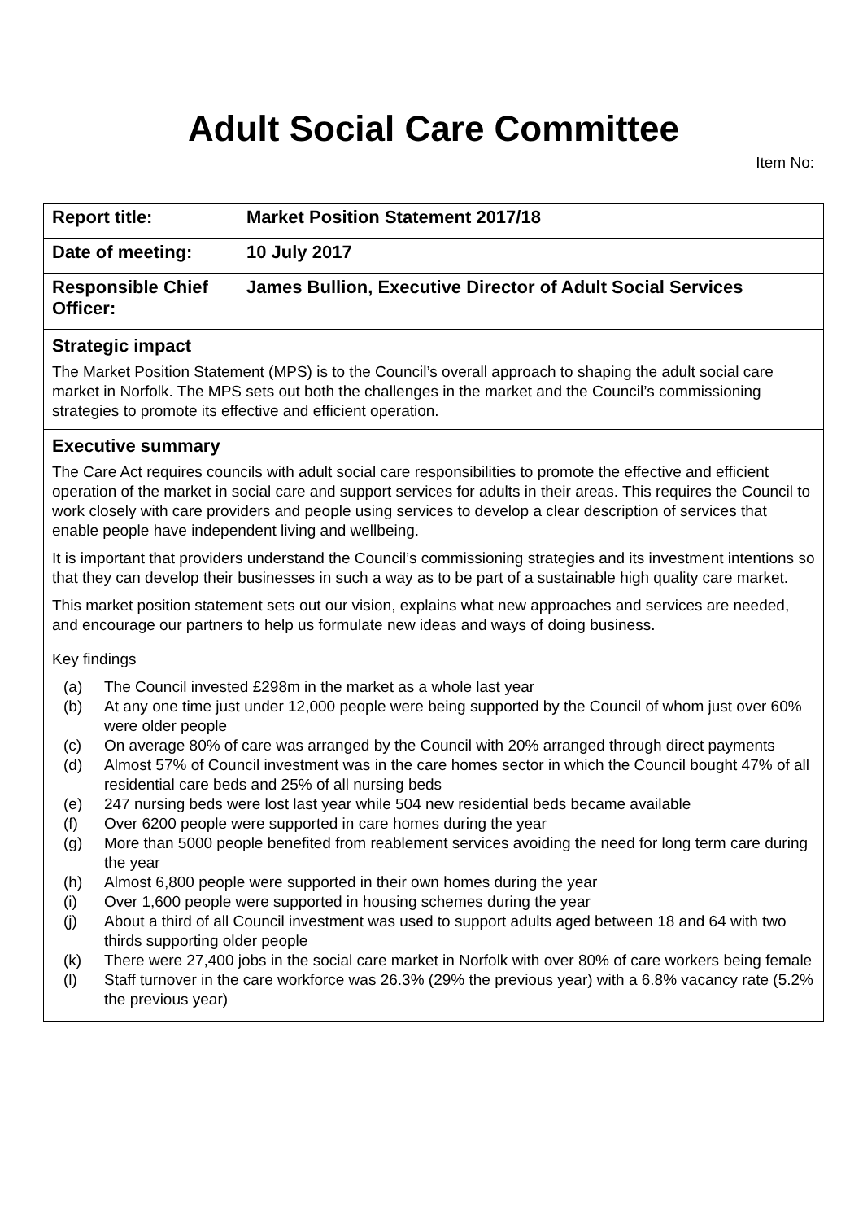Adult Social Care Committee
Item No:
| Report title: | Market Position Statement 2017/18 |
| Date of meeting: | 10 July 2017 |
| Responsible Chief Officer: | James Bullion, Executive Director of Adult Social Services |
Strategic impact
The Market Position Statement (MPS) is to the Council’s overall approach to shaping the adult social care market in Norfolk. The MPS sets out both the challenges in the market and the Council’s commissioning strategies to promote its effective and efficient operation.
Executive summary
The Care Act requires councils with adult social care responsibilities to promote the effective and efficient operation of the market in social care and support services for adults in their areas. This requires the Council to work closely with care providers and people using services to develop a clear description of services that enable people have independent living and wellbeing.
It is important that providers understand the Council’s commissioning strategies and its investment intentions so that they can develop their businesses in such a way as to be part of a sustainable high quality care market.
This market position statement sets out our vision, explains what new approaches and services are needed, and encourage our partners to help us formulate new ideas and ways of doing business.
Key findings
(a) The Council invested £298m in the market as a whole last year
(b) At any one time just under 12,000 people were being supported by the Council of whom just over 60% were older people
(c) On average 80% of care was arranged by the Council with 20% arranged through direct payments
(d) Almost 57% of Council investment was in the care homes sector in which the Council bought 47% of all residential care beds and 25% of all nursing beds
(e) 247 nursing beds were lost last year while 504 new residential beds became available
(f) Over 6200 people were supported in care homes during the year
(g) More than 5000 people benefited from reablement services avoiding the need for long term care during the year
(h) Almost 6,800 people were supported in their own homes during the year
(i) Over 1,600 people were supported in housing schemes during the year
(j) About a third of all Council investment was used to support adults aged between 18 and 64 with two thirds supporting older people
(k) There were 27,400 jobs in the social care market in Norfolk with over 80% of care workers being female
(l) Staff turnover in the care workforce was 26.3% (29% the previous year) with a 6.8% vacancy rate (5.2% the previous year)